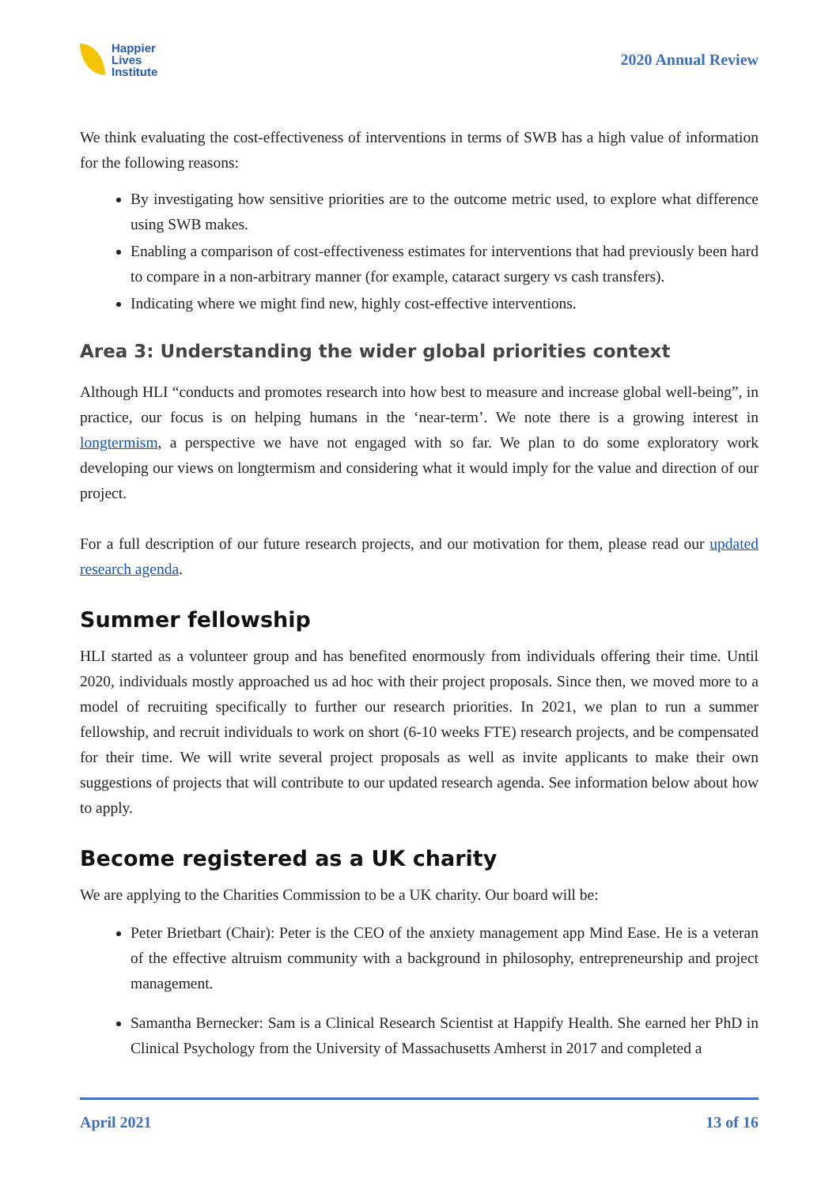Happier
Lives
Institute
2020 Annual Review
We think evaluating the cost-effectiveness of interventions in terms of SWB has a high value of information for the following reasons:
By investigating how sensitive priorities are to the outcome metric used, to explore what difference using SWB makes.
Enabling a comparison of cost-effectiveness estimates for interventions that had previously been hard to compare in a non-arbitrary manner (for example, cataract surgery vs cash transfers).
Indicating where we might find new, highly cost-effective interventions.
Area 3: Understanding the wider global priorities context
Although HLI “conducts and promotes research into how best to measure and increase global well-being”, in practice, our focus is on helping humans in the ‘near-term’. We note there is a growing interest in longtermism, a perspective we have not engaged with so far. We plan to do some exploratory work developing our views on longtermism and considering what it would imply for the value and direction of our project.
For a full description of our future research projects, and our motivation for them, please read our updated research agenda.
Summer fellowship
HLI started as a volunteer group and has benefited enormously from individuals offering their time. Until 2020, individuals mostly approached us ad hoc with their project proposals. Since then, we moved more to a model of recruiting specifically to further our research priorities. In 2021, we plan to run a summer fellowship, and recruit individuals to work on short (6-10 weeks FTE) research projects, and be compensated for their time. We will write several project proposals as well as invite applicants to make their own suggestions of projects that will contribute to our updated research agenda. See information below about how to apply.
Become registered as a UK charity
We are applying to the Charities Commission to be a UK charity. Our board will be:
Peter Brietbart (Chair): Peter is the CEO of the anxiety management app Mind Ease. He is a veteran of the effective altruism community with a background in philosophy, entrepreneurship and project management.
Samantha Bernecker: Sam is a Clinical Research Scientist at Happify Health. She earned her PhD in Clinical Psychology from the University of Massachusetts Amherst in 2017 and completed a
April 2021 13 of 16